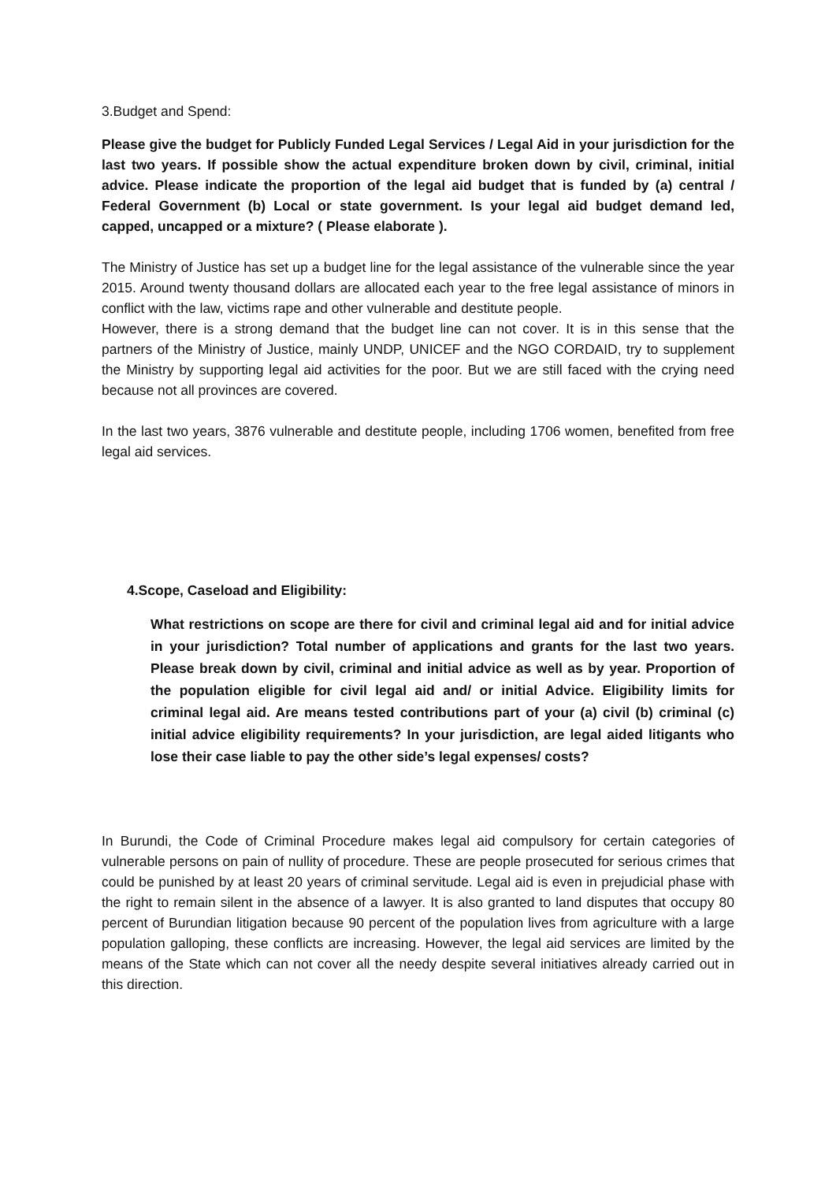3.Budget and Spend:
Please give the budget for Publicly Funded Legal Services / Legal Aid in your jurisdiction for the last two years. If possible show the actual expenditure broken down by civil, criminal, initial advice. Please indicate the proportion of the legal aid budget that is funded by (a) central / Federal Government (b) Local or state government. Is your legal aid budget demand led, capped, uncapped or a mixture? ( Please elaborate ).
The Ministry of Justice has set up a budget line for the legal assistance of the vulnerable since the year 2015. Around twenty thousand dollars are allocated each year to the free legal assistance of minors in conflict with the law, victims rape and other vulnerable and destitute people.
However, there is a strong demand that the budget line can not cover. It is in this sense that the partners of the Ministry of Justice, mainly UNDP, UNICEF and the NGO CORDAID, try to supplement the Ministry by supporting legal aid activities for the poor. But we are still faced with the crying need because not all provinces are covered.
In the last two years, 3876 vulnerable and destitute people, including 1706 women, benefited from free legal aid services.
4.Scope, Caseload and Eligibility:
What restrictions on scope are there for civil and criminal legal aid and for initial advice in your jurisdiction? Total number of applications and grants for the last two years. Please break down by civil, criminal and initial advice as well as by year. Proportion of the population eligible for civil legal aid and/ or initial Advice. Eligibility limits for criminal legal aid. Are means tested contributions part of your (a) civil (b) criminal (c) initial advice eligibility requirements? In your jurisdiction, are legal aided litigants who lose their case liable to pay the other side’s legal expenses/ costs?
In Burundi, the Code of Criminal Procedure makes legal aid compulsory for certain categories of vulnerable persons on pain of nullity of procedure. These are people prosecuted for serious crimes that could be punished by at least 20 years of criminal servitude. Legal aid is even in prejudicial phase with the right to remain silent in the absence of a lawyer. It is also granted to land disputes that occupy 80 percent of Burundian litigation because 90 percent of the population lives from agriculture with a large population galloping, these conflicts are increasing. However, the legal aid services are limited by the means of the State which can not cover all the needy despite several initiatives already carried out in this direction.